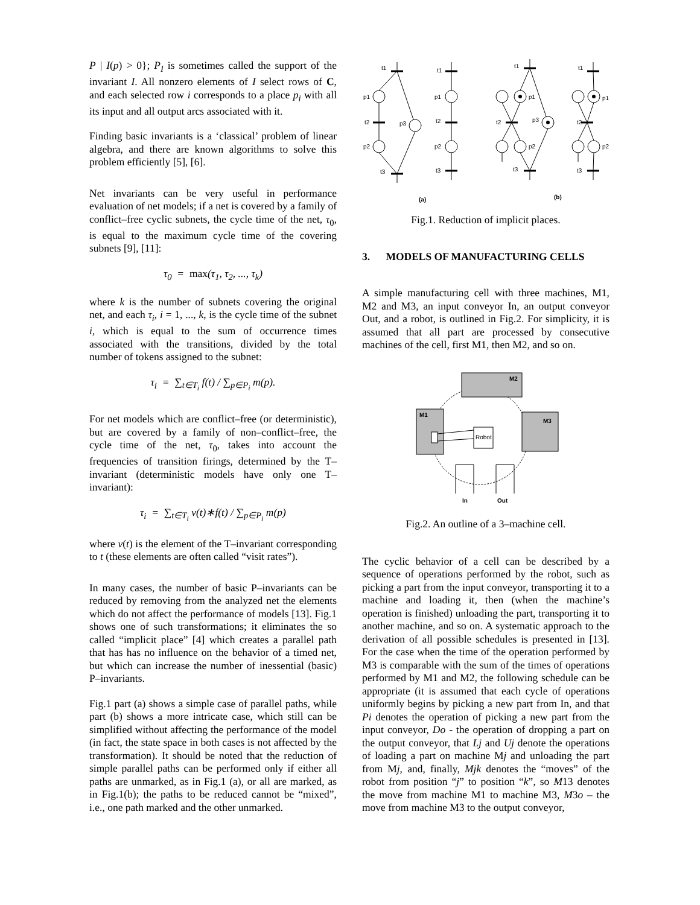P | I(p) > 0}; P<sub>I</sub> is sometimes called the support of the invariant I. All nonzero elements of I select rows of C, and each selected row i corresponds to a place p<sub>i</sub> with all its input and all output arcs associated with it.
Finding basic invariants is a ‘classical’ problem of linear algebra, and there are known algorithms to solve this problem efficiently [5], [6].
Net invariants can be very useful in performance evaluation of net models; if a net is covered by a family of conflict–free cyclic subnets, the cycle time of the net, τ<sub>0</sub>, is equal to the maximum cycle time of the covering subnets [9], [11]:
τ<sub>0</sub> = max(τ<sub>1</sub>, τ<sub>2</sub>, ..., τ<sub>k</sub>)
where k is the number of subnets covering the original net, and each τ<sub>i</sub>, i = 1, ..., k, is the cycle time of the subnet i, which is equal to the sum of occurrence times associated with the transitions, divided by the total number of tokens assigned to the subnet:
τ<sub>i</sub> = ∑<sub>t∈T<sub>i</sub></sub> f(t) / ∑<sub>p∈P<sub>i</sub></sub> m(p).
For net models which are conflict–free (or deterministic), but are covered by a family of non–conflict–free, the cycle time of the net, τ<sub>0</sub>, takes into account the frequencies of transition firings, determined by the T–invariant (deterministic models have only one T–invariant):
τ<sub>i</sub> = ∑<sub>t∈T<sub>i</sub></sub> v(t)∗f(t) / ∑<sub>p∈P<sub>i</sub></sub> m(p)
where v(t) is the element of the T–invariant corresponding to t (these elements are often called “visit rates”).
In many cases, the number of basic P–invariants can be reduced by removing from the analyzed net the elements which do not affect the performance of models [13]. Fig.1 shows one of such transformations; it eliminates the so called “implicit place” [4] which creates a parallel path that has has no influence on the behavior of a timed net, but which can increase the number of inessential (basic) P–invariants.
Fig.1 part (a) shows a simple case of parallel paths, while part (b) shows a more intricate case, which still can be simplified without affecting the performance of the model (in fact, the state space in both cases is not affected by the transformation). It should be noted that the reduction of simple parallel paths can be performed only if either all paths are unmarked, as in Fig.1 (a), or all are marked, as in Fig.1(b); the paths to be reduced cannot be “mixed”, i.e., one path marked and the other unmarked.
t1
p1
t2
p3
p2
t3
t1
p1
t2
p2
t3
t1
p1
t2
p3
p2
t3
t1
p1
t2
p2
t3
(a)
(b)
Fig.1. Reduction of implicit places.
3. MODELS OF MANUFACTURING CELLS
A simple manufacturing cell with three machines, M1, M2 and M3, an input conveyor In, an output conveyor Out, and a robot, is outlined in Fig.2. For simplicity, it is assumed that all part are processed by consecutive machines of the cell, first M1, then M2, and so on.
M2
M1
M3
Robot
In
Out
Fig.2. An outline of a 3–machine cell.
The cyclic behavior of a cell can be described by a sequence of operations performed by the robot, such as picking a part from the input conveyor, transporting it to a machine and loading it, then (when the machine’s operation is finished) unloading the part, transporting it to another machine, and so on. A systematic approach to the derivation of all possible schedules is presented in [13]. For the case when the time of the operation performed by M3 is comparable with the sum of the times of operations performed by M1 and M2, the following schedule can be appropriate (it is assumed that each cycle of operations uniformly begins by picking a new part from In, and that Pi denotes the operation of picking a new part from the input conveyor, Do - the operation of dropping a part on the output conveyor, that Lj and Uj denote the operations of loading a part on machine Mj and unloading the part from Mj, and, finally, Mjk denotes the “moves” of the robot from position “j” to position “k”, so M13 denotes the move from machine M1 to machine M3, M3o – the move from machine M3 to the output conveyor,